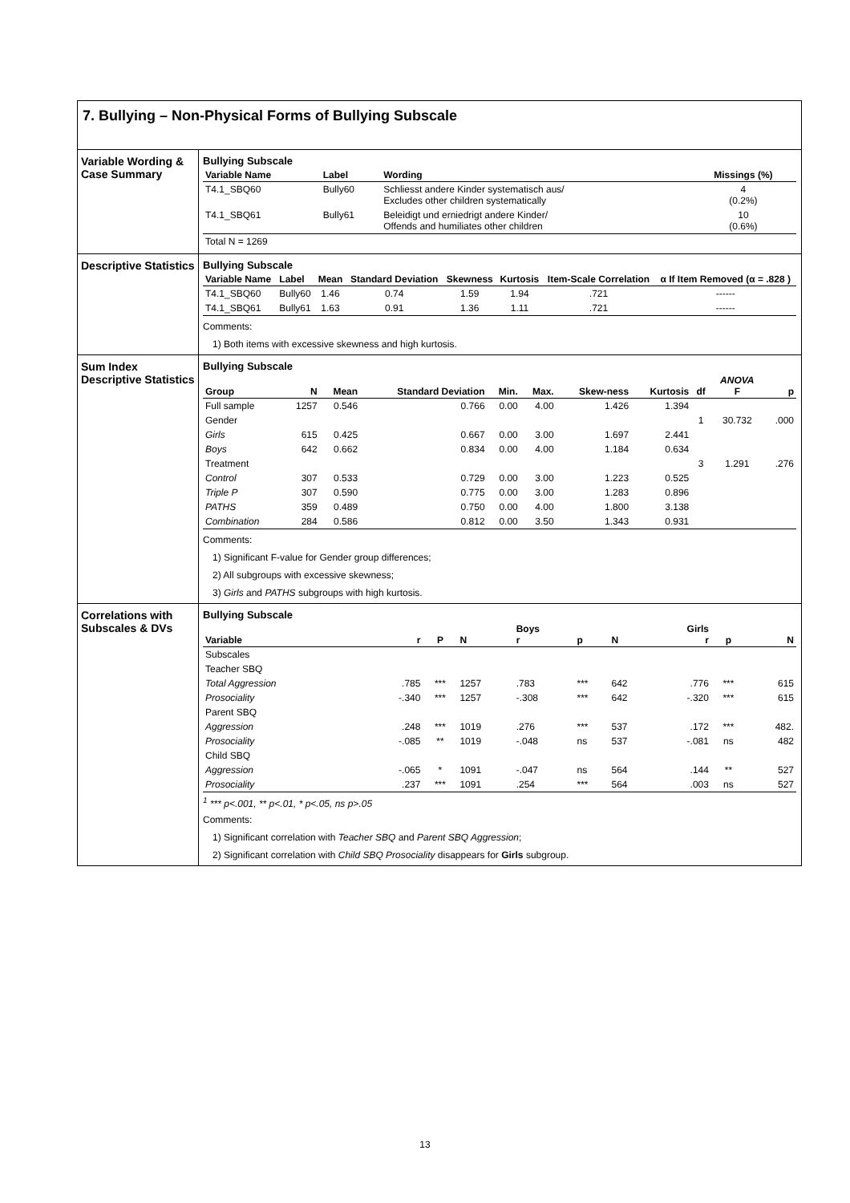7. Bullying – Non-Physical Forms of Bullying Subscale
Variable Wording & Case Summary
Bullying Subscale
| Variable Name | Label | Wording | Missings (%) |
| --- | --- | --- | --- |
| T4.1_SBQ60 | Bully60 | Schliesst andere Kinder systematisch aus/ Excludes other children systematically | 4 (0.2%) |
| T4.1_SBQ61 | Bully61 | Beleidigt und erniedrigt andere Kinder/ Offends and humiliates other children | 10 (0.6%) |
| Total N = 1269 | | | |
Descriptive Statistics
Bullying Subscale
| Variable Name | Label | Mean | Standard Deviation | Skewness | Kurtosis | Item-Scale Correlation | α If Item Removed (α = .828 ) |
| --- | --- | --- | --- | --- | --- | --- | --- |
| T4.1_SBQ60 | Bully60 | 1.46 | 0.74 | 1.59 | 1.94 | .721 | ------ |
| T4.1_SBQ61 | Bully61 | 1.63 | 0.91 | 1.36 | 1.11 | .721 | ------ |
Comments:
1) Both items with excessive skewness and high kurtosis.
Sum Index Descriptive Statistics
Bullying Subscale
| Group | N | Mean | Standard Deviation | Min. | Max. | Skew-ness | Kurtosis | df | ANOVA F | p |
| --- | --- | --- | --- | --- | --- | --- | --- | --- | --- | --- |
| Full sample | 1257 | 0.546 | 0.766 | 0.00 | 4.00 | 1.426 | 1.394 | | | |
| Gender | | | | | | | | 1 | 30.732 | .000 |
| Girls | 615 | 0.425 | 0.667 | 0.00 | 3.00 | 1.697 | 2.441 | | | |
| Boys | 642 | 0.662 | 0.834 | 0.00 | 4.00 | 1.184 | 0.634 | | | |
| Treatment | | | | | | | | 3 | 1.291 | .276 |
| Control | 307 | 0.533 | 0.729 | 0.00 | 3.00 | 1.223 | 0.525 | | | |
| Triple P | 307 | 0.590 | 0.775 | 0.00 | 3.00 | 1.283 | 0.896 | | | |
| PATHS | 359 | 0.489 | 0.750 | 0.00 | 4.00 | 1.800 | 3.138 | | | |
| Combination | 284 | 0.586 | 0.812 | 0.00 | 3.50 | 1.343 | 0.931 | | | |
Comments:
1) Significant F-value for Gender group differences;
2) All subgroups with excessive skewness;
3) Girls and PATHS subgroups with high kurtosis.
Correlations with Subscales & DVs
Bullying Subscale
| Variable | r | P | N | Boys r | p | N | Girls r | p | N |
| --- | --- | --- | --- | --- | --- | --- | --- | --- | --- |
| Subscales | | | | | | | | | |
| Teacher SBQ | | | | | | | | | |
| Total Aggression | .785 | *** | 1257 | .783 | *** | 642 | .776 | *** | 615 |
| Prosociality | -.340 | *** | 1257 | -.308 | *** | 642 | -.320 | *** | 615 |
| Parent SBQ | | | | | | | | | |
| Aggression | .248 | *** | 1019 | .276 | *** | 537 | .172 | *** | 482. |
| Prosociality | -.085 | ** | 1019 | -.048 | ns | 537 | -.081 | ns | 482 |
| Child SBQ | | | | | | | | | |
| Aggression | -.065 | * | 1091 | -.047 | ns | 564 | .144 | ** | 527 |
| Prosociality | .237 | *** | 1091 | .254 | *** | 564 | .003 | ns | 527 |
<sup>1</sup> *** p<.001, ** p<.01, * p<.05, ns p>.05
Comments:
1) Significant correlation with Teacher SBQ and Parent SBQ Aggression;
2) Significant correlation with Child SBQ Prosociality disappears for Girls subgroup.
13